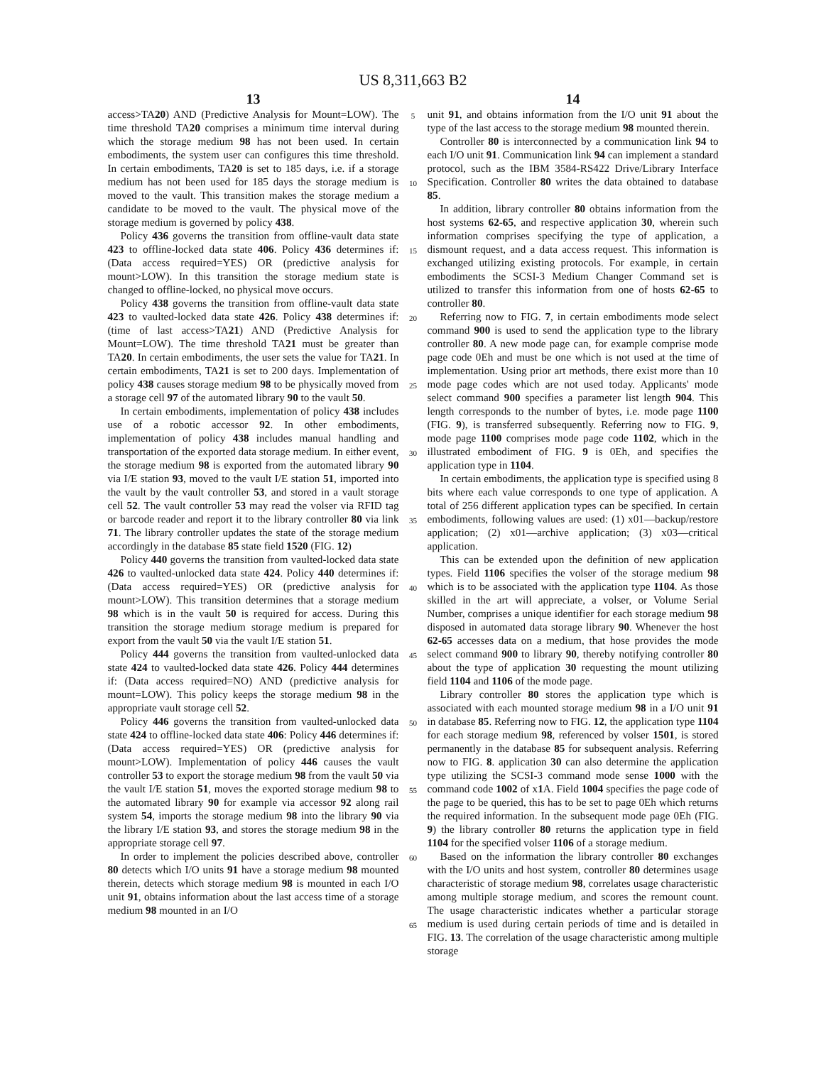US 8,311,663 B2
13
access>TA20) AND (Predictive Analysis for Mount=LOW). The time threshold TA20 comprises a minimum time interval during which the storage medium 98 has not been used. In certain embodiments, the system user can configures this time threshold. In certain embodiments, TA20 is set to 185 days, i.e. if a storage medium has not been used for 185 days the storage medium is moved to the vault. This transition makes the storage medium a candidate to be moved to the vault. The physical move of the storage medium is governed by policy 438.
Policy 436 governs the transition from offline-vault data state 423 to offline-locked data state 406. Policy 436 determines if: (Data access required=YES) OR (predictive analysis for mount>LOW). In this transition the storage medium state is changed to offline-locked, no physical move occurs.
Policy 438 governs the transition from offline-vault data state 423 to vaulted-locked data state 426. Policy 438 determines if: (time of last access>TA21) AND (Predictive Analysis for Mount=LOW). The time threshold TA21 must be greater than TA20. In certain embodiments, the user sets the value for TA21. In certain embodiments, TA21 is set to 200 days. Implementation of policy 438 causes storage medium 98 to be physically moved from a storage cell 97 of the automated library 90 to the vault 50.
In certain embodiments, implementation of policy 438 includes use of a robotic accessor 92. In other embodiments, implementation of policy 438 includes manual handling and transportation of the exported data storage medium. In either event, the storage medium 98 is exported from the automated library 90 via I/E station 93, moved to the vault I/E station 51, imported into the vault by the vault controller 53, and stored in a vault storage cell 52. The vault controller 53 may read the volser via RFID tag or barcode reader and report it to the library controller 80 via link 71. The library controller updates the state of the storage medium accordingly in the database 85 state field 1520 (FIG. 12)
Policy 440 governs the transition from vaulted-locked data state 426 to vaulted-unlocked data state 424. Policy 440 determines if: (Data access required=YES) OR (predictive analysis for mount>LOW). This transition determines that a storage medium 98 which is in the vault 50 is required for access. During this transition the storage medium storage medium is prepared for export from the vault 50 via the vault I/E station 51.
Policy 444 governs the transition from vaulted-unlocked data state 424 to vaulted-locked data state 426. Policy 444 determines if: (Data access required=NO) AND (predictive analysis for mount=LOW). This policy keeps the storage medium 98 in the appropriate vault storage cell 52.
Policy 446 governs the transition from vaulted-unlocked data state 424 to offline-locked data state 406: Policy 446 determines if: (Data access required=YES) OR (predictive analysis for mount>LOW). Implementation of policy 446 causes the vault controller 53 to export the storage medium 98 from the vault 50 via the vault I/E station 51, moves the exported storage medium 98 to the automated library 90 for example via accessor 92 along rail system 54, imports the storage medium 98 into the library 90 via the library I/E station 93, and stores the storage medium 98 in the appropriate storage cell 97.
In order to implement the policies described above, controller 80 detects which I/O units 91 have a storage medium 98 mounted therein, detects which storage medium 98 is mounted in each I/O unit 91, obtains information about the last access time of a storage medium 98 mounted in an I/O
5
10
15
20
25
30
35
40
45
50
55
60
65
14
unit 91, and obtains information from the I/O unit 91 about the type of the last access to the storage medium 98 mounted therein.
Controller 80 is interconnected by a communication link 94 to each I/O unit 91. Communication link 94 can implement a standard protocol, such as the IBM 3584-RS422 Drive/Library Interface Specification. Controller 80 writes the data obtained to database 85.
In addition, library controller 80 obtains information from the host systems 62-65, and respective application 30, wherein such information comprises specifying the type of application, a dismount request, and a data access request. This information is exchanged utilizing existing protocols. For example, in certain embodiments the SCSI-3 Medium Changer Command set is utilized to transfer this information from one of hosts 62-65 to controller 80.
Referring now to FIG. 7, in certain embodiments mode select command 900 is used to send the application type to the library controller 80. A new mode page can, for example comprise mode page code 0Eh and must be one which is not used at the time of implementation. Using prior art methods, there exist more than 10 mode page codes which are not used today. Applicants' mode select command 900 specifies a parameter list length 904. This length corresponds to the number of bytes, i.e. mode page 1100 (FIG. 9), is transferred subsequently. Referring now to FIG. 9, mode page 1100 comprises mode page code 1102, which in the illustrated embodiment of FIG. 9 is 0Eh, and specifies the application type in 1104.
In certain embodiments, the application type is specified using 8 bits where each value corresponds to one type of application. A total of 256 different application types can be specified. In certain embodiments, following values are used: (1) x01—backup/restore application; (2) x01—archive application; (3) x03—critical application.
This can be extended upon the definition of new application types. Field 1106 specifies the volser of the storage medium 98 which is to be associated with the application type 1104. As those skilled in the art will appreciate, a volser, or Volume Serial Number, comprises a unique identifier for each storage medium 98 disposed in automated data storage library 90. Whenever the host 62-65 accesses data on a medium, that hose provides the mode select command 900 to library 90, thereby notifying controller 80 about the type of application 30 requesting the mount utilizing field 1104 and 1106 of the mode page.
Library controller 80 stores the application type which is associated with each mounted storage medium 98 in a I/O unit 91 in database 85. Referring now to FIG. 12, the application type 1104 for each storage medium 98, referenced by volser 1501, is stored permanently in the database 85 for subsequent analysis. Referring now to FIG. 8. application 30 can also determine the application type utilizing the SCSI-3 command mode sense 1000 with the command code 1002 of x1 A. Field 1004 specifies the page code of the page to be queried, this has to be set to page 0Eh which returns the required information. In the subsequent mode page 0Eh (FIG. 9) the library controller 80 returns the application type in field 1104 for the specified volser 1106 of a storage medium.
Based on the information the library controller 80 exchanges with the I/O units and host system, controller 80 determines usage characteristic of storage medium 98, correlates usage characteristic among multiple storage medium, and scores the remount count. The usage characteristic indicates whether a particular storage medium is used during certain periods of time and is detailed in FIG. 13. The correlation of the usage characteristic among multiple storage